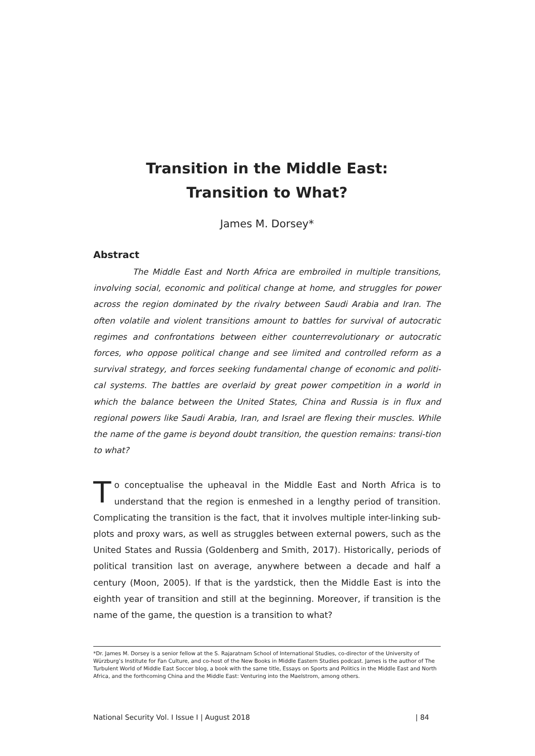Transition in the Middle East:
Transition to What?
James M. Dorsey*
Abstract
The Middle East and North Africa are embroiled in multiple transitions, involving social, economic and political change at home, and struggles for power across the region dominated by the rivalry between Saudi Arabia and Iran. The often volatile and violent transitions amount to battles for survival of autocratic regimes and confrontations between either counterrevolutionary or autocratic forces, who oppose political change and see limited and controlled reform as a survival strategy, and forces seeking fundamental change of economic and politi-cal systems. The battles are overlaid by great power competition in a world in which the balance between the United States, China and Russia is in flux and regional powers like Saudi Arabia, Iran, and Israel are flexing their muscles. While the name of the game is beyond doubt transition, the question remains: transi-tion to what?
To conceptualise the upheaval in the Middle East and North Africa is to understand that the region is enmeshed in a lengthy period of transition. Complicating the transition is the fact, that it involves multiple inter-linking sub-plots and proxy wars, as well as struggles between external powers, such as the United States and Russia (Goldenberg and Smith, 2017). Historically, periods of political transition last on average, anywhere between a decade and half a century (Moon, 2005). If that is the yardstick, then the Middle East is into the eighth year of transition and still at the beginning. Moreover, if transition is the name of the game, the question is a transition to what?
*Dr. James M. Dorsey is a senior fellow at the S. Rajaratnam School of International Studies, co-director of the University of Würzburg’s Institute for Fan Culture, and co-host of the New Books in Middle Eastern Studies podcast. James is the author of The Turbulent World of Middle East Soccer blog, a book with the same title, Essays on Sports and Politics in the Middle East and North Africa, and the forthcoming China and the Middle East: Venturing into the Maelstrom, among others.
National Security Vol. I Issue I | August 2018 | 84